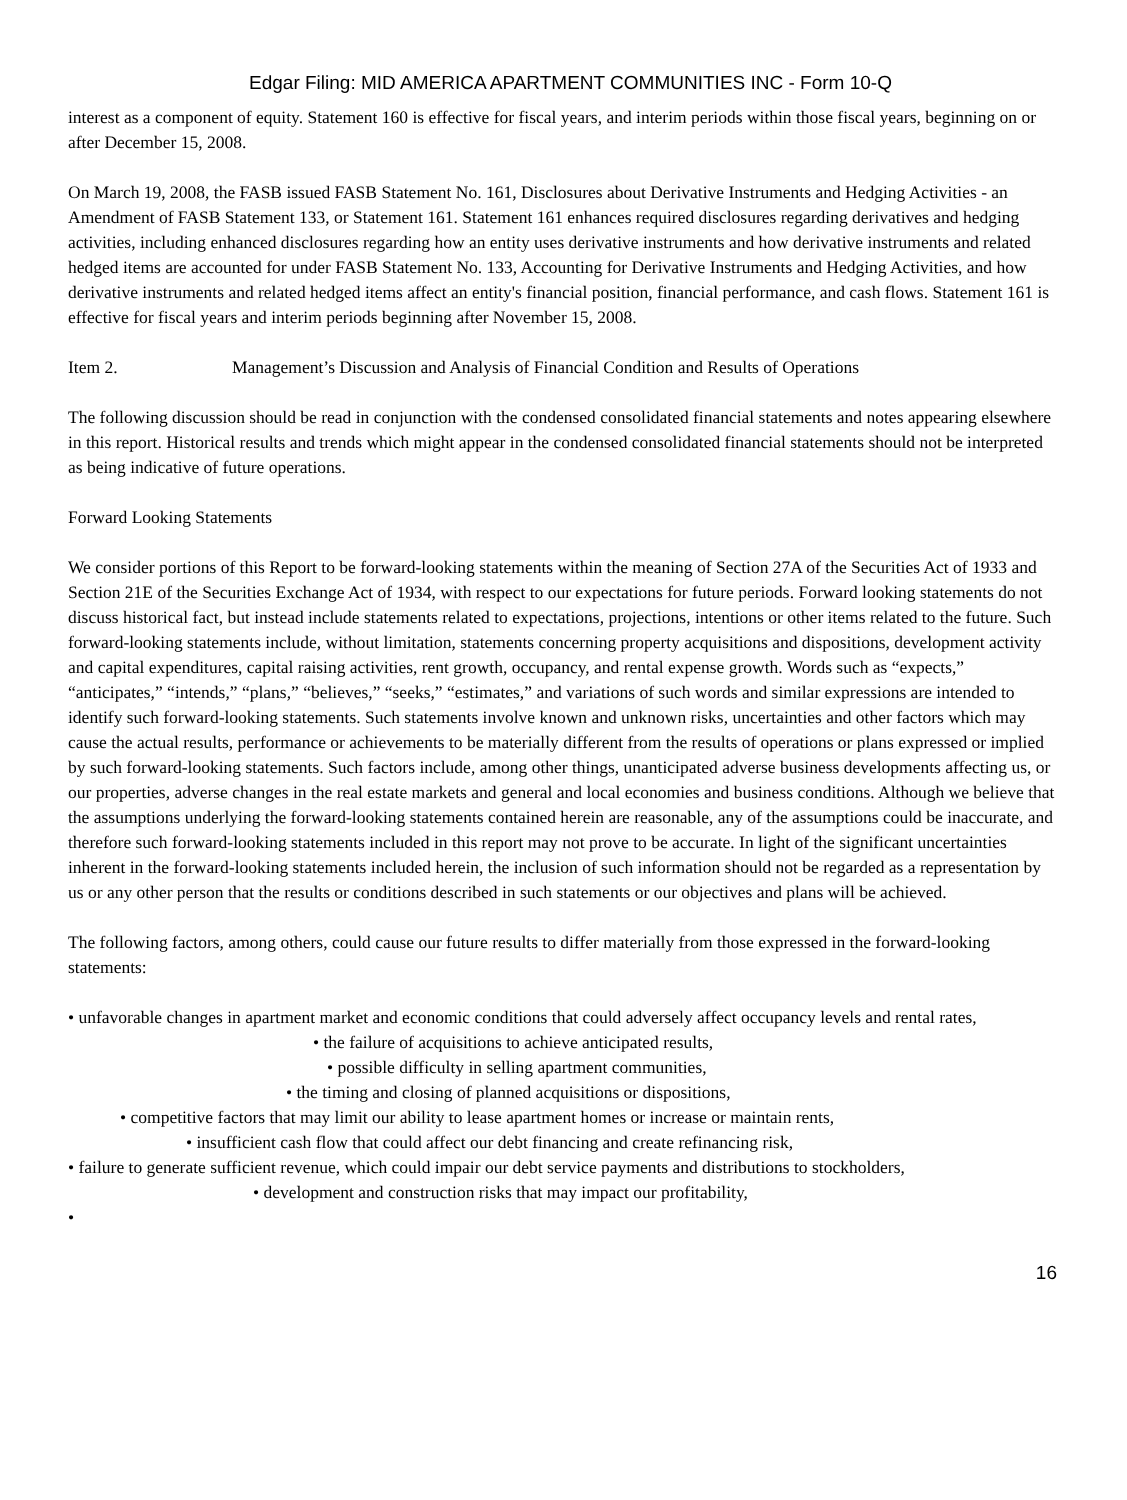Edgar Filing: MID AMERICA APARTMENT COMMUNITIES INC - Form 10-Q
interest as a component of equity. Statement 160 is effective for fiscal years, and interim periods within those fiscal years, beginning on or after December 15, 2008.
On March 19, 2008, the FASB issued FASB Statement No. 161, Disclosures about Derivative Instruments and Hedging Activities - an Amendment of FASB Statement 133, or Statement 161. Statement 161 enhances required disclosures regarding derivatives and hedging activities, including enhanced disclosures regarding how an entity uses derivative instruments and how derivative instruments and related hedged items are accounted for under FASB Statement No. 133, Accounting for Derivative Instruments and Hedging Activities, and how derivative instruments and related hedged items affect an entity's financial position, financial performance, and cash flows. Statement 161 is effective for fiscal years and interim periods beginning after November 15, 2008.
Item 2. Management’s Discussion and Analysis of Financial Condition and Results of Operations
The following discussion should be read in conjunction with the condensed consolidated financial statements and notes appearing elsewhere in this report. Historical results and trends which might appear in the condensed consolidated financial statements should not be interpreted as being indicative of future operations.
Forward Looking Statements
We consider portions of this Report to be forward-looking statements within the meaning of Section 27A of the Securities Act of 1933 and Section 21E of the Securities Exchange Act of 1934, with respect to our expectations for future periods. Forward looking statements do not discuss historical fact, but instead include statements related to expectations, projections, intentions or other items related to the future. Such forward-looking statements include, without limitation, statements concerning property acquisitions and dispositions, development activity and capital expenditures, capital raising activities, rent growth, occupancy, and rental expense growth. Words such as “expects,” “anticipates,” “intends,” “plans,” “believes,” “seeks,” “estimates,” and variations of such words and similar expressions are intended to identify such forward-looking statements. Such statements involve known and unknown risks, uncertainties and other factors which may cause the actual results, performance or achievements to be materially different from the results of operations or plans expressed or implied by such forward-looking statements. Such factors include, among other things, unanticipated adverse business developments affecting us, or our properties, adverse changes in the real estate markets and general and local economies and business conditions. Although we believe that the assumptions underlying the forward-looking statements contained herein are reasonable, any of the assumptions could be inaccurate, and therefore such forward-looking statements included in this report may not prove to be accurate. In light of the significant uncertainties inherent in the forward-looking statements included herein, the inclusion of such information should not be regarded as a representation by us or any other person that the results or conditions described in such statements or our objectives and plans will be achieved.
The following factors, among others, could cause our future results to differ materially from those expressed in the forward-looking statements:
• unfavorable changes in apartment market and economic conditions that could adversely affect occupancy levels and rental rates,
• the failure of acquisitions to achieve anticipated results,
• possible difficulty in selling apartment communities,
• the timing and closing of planned acquisitions or dispositions,
• competitive factors that may limit our ability to lease apartment homes or increase or maintain rents,
• insufficient cash flow that could affect our debt financing and create refinancing risk,
• failure to generate sufficient revenue, which could impair our debt service payments and distributions to stockholders,
• development and construction risks that may impact our profitability,
•
16